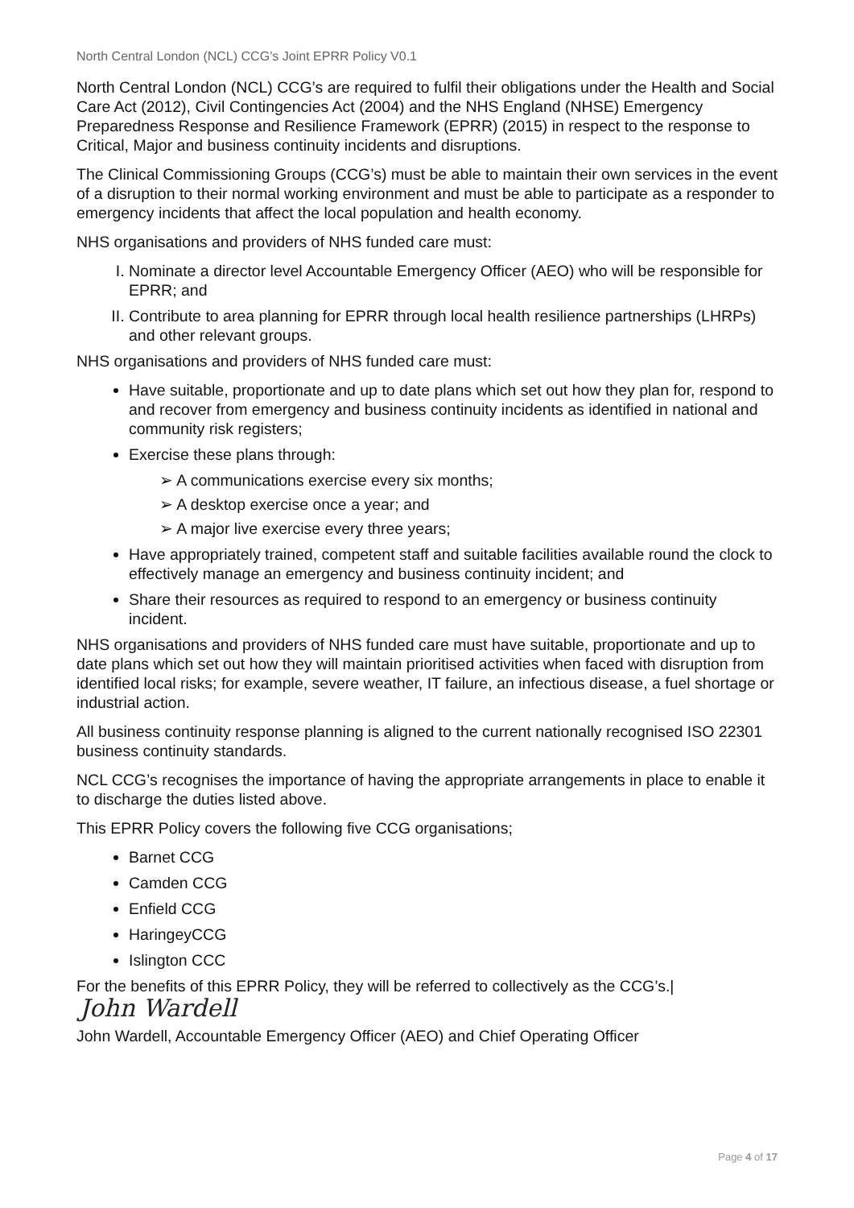North Central London (NCL) CCG’s Joint EPRR Policy V0.1
North Central London (NCL) CCG’s are required to fulfil their obligations under the Health and Social Care Act (2012), Civil Contingencies Act (2004) and the NHS England (NHSE) Emergency Preparedness Response and Resilience Framework (EPRR) (2015) in respect to the response to Critical, Major and business continuity incidents and disruptions.
The Clinical Commissioning Groups (CCG’s) must be able to maintain their own services in the event of a disruption to their normal working environment and must be able to participate as a responder to emergency incidents that affect the local population and health economy.
NHS organisations and providers of NHS funded care must:
I. Nominate a director level Accountable Emergency Officer (AEO) who will be responsible for EPRR; and
II. Contribute to area planning for EPRR through local health resilience partnerships (LHRPs) and other relevant groups.
NHS organisations and providers of NHS funded care must:
Have suitable, proportionate and up to date plans which set out how they plan for, respond to and recover from emergency and business continuity incidents as identified in national and community risk registers;
Exercise these plans through:
➢ A communications exercise every six months;
➢ A desktop exercise once a year; and
➢ A major live exercise every three years;
Have appropriately trained, competent staff and suitable facilities available round the clock to effectively manage an emergency and business continuity incident; and
Share their resources as required to respond to an emergency or business continuity incident.
NHS organisations and providers of NHS funded care must have suitable, proportionate and up to date plans which set out how they will maintain prioritised activities when faced with disruption from identified local risks; for example, severe weather, IT failure, an infectious disease, a fuel shortage or industrial action.
All business continuity response planning is aligned to the current nationally recognised ISO 22301 business continuity standards.
NCL CCG’s recognises the importance of having the appropriate arrangements in place to enable it to discharge the duties listed above.
This EPRR Policy covers the following five CCG organisations;
Barnet CCG
Camden CCG
Enfield CCG
HaringeyCCG
Islington CCC
For the benefits of this EPRR Policy, they will be referred to collectively as the CCG’s.|
John Wardell
John Wardell, Accountable Emergency Officer (AEO) and Chief Operating Officer
Page 4 of 17